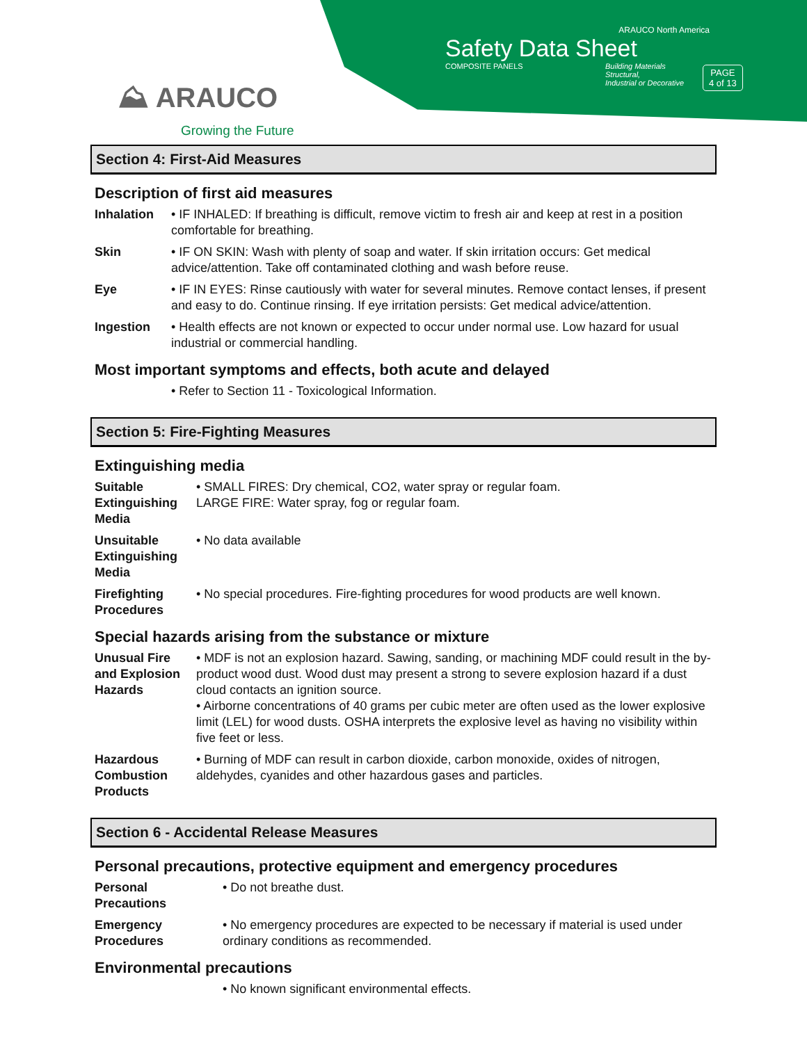⛰ ARAUCO
Growing the Future
ARAUCO North America
Safety Data Sheet
COMPOSITE PANELS Building Materials
Structural,
Industrial or Decorative
PAGE
4 of 13
Section 4: First-Aid Measures
Description of first aid measures
Inhalation • IF INHALED: If breathing is difficult, remove victim to fresh air and keep at rest in a position comfortable for breathing.
Skin • IF ON SKIN: Wash with plenty of soap and water. If skin irritation occurs: Get medical advice/attention. Take off contaminated clothing and wash before reuse.
Eye • IF IN EYES: Rinse cautiously with water for several minutes. Remove contact lenses, if present and easy to do. Continue rinsing. If eye irritation persists: Get medical advice/attention.
Ingestion • Health effects are not known or expected to occur under normal use. Low hazard for usual industrial or commercial handling.
Most important symptoms and effects, both acute and delayed
• Refer to Section 11 - Toxicological Information.
Section 5: Fire-Fighting Measures
Extinguishing media
Suitable Extinguishing Media
• SMALL FIRES: Dry chemical, CO2, water spray or regular foam.
LARGE FIRE: Water spray, fog or regular foam.
Unsuitable Extinguishing Media
• No data available
Firefighting Procedures
• No special procedures. Fire-fighting procedures for wood products are well known.
Special hazards arising from the substance or mixture
Unusual Fire and Explosion Hazards
• MDF is not an explosion hazard. Sawing, sanding, or machining MDF could result in the by-product wood dust. Wood dust may present a strong to severe explosion hazard if a dust cloud contacts an ignition source.
• Airborne concentrations of 40 grams per cubic meter are often used as the lower explosive limit (LEL) for wood dusts. OSHA interprets the explosive level as having no visibility within five feet or less.
Hazardous Combustion Products
• Burning of MDF can result in carbon dioxide, carbon monoxide, oxides of nitrogen, aldehydes, cyanides and other hazardous gases and particles.
Section 6 - Accidental Release Measures
Personal precautions, protective equipment and emergency procedures
Personal Precautions
• Do not breathe dust.
Emergency Procedures
• No emergency procedures are expected to be necessary if material is used under ordinary conditions as recommended.
Environmental precautions
• No known significant environmental effects.